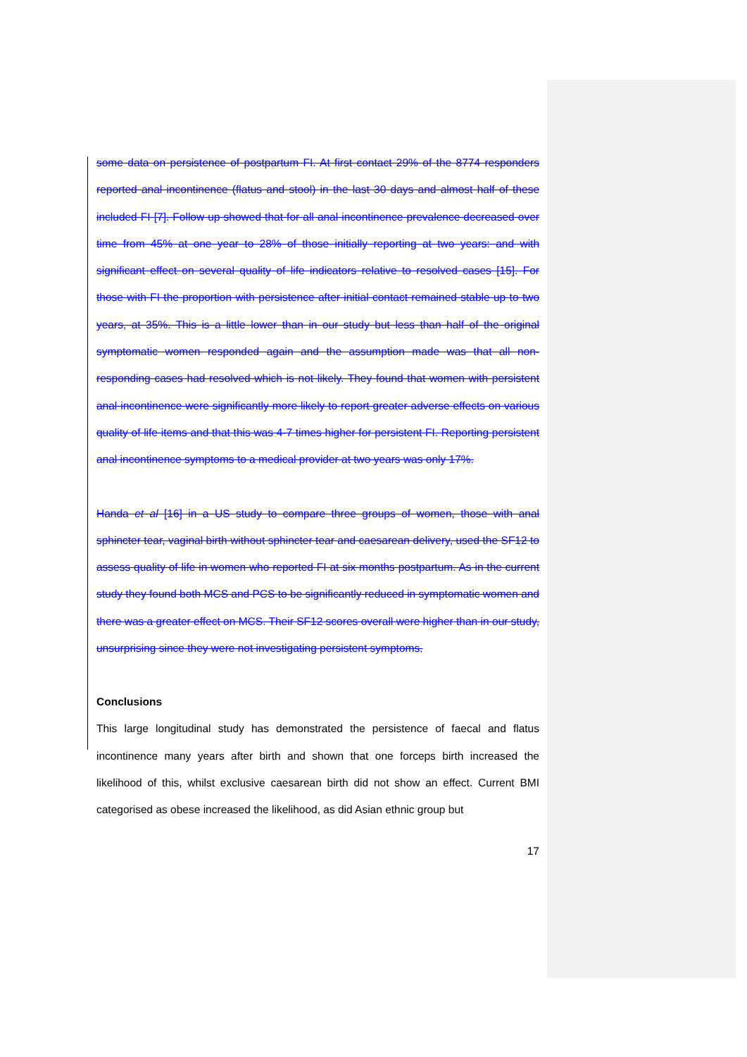some data on persistence of postpartum FI. At first contact 29% of the 8774 responders reported anal incontinence (flatus and stool) in the last 30 days and almost half of these included FI [7]. Follow up showed that for all anal incontinence prevalence decreased over time from 45% at one year to 28% of those initially reporting at two years: and with significant effect on several quality of life indicators relative to resolved cases [15]. For those with FI the proportion with persistence after initial contact remained stable up to two years, at 35%. This is a little lower than in our study but less than half of the original symptomatic women responded again and the assumption made was that all non-responding cases had resolved which is not likely. They found that women with persistent anal incontinence were significantly more likely to report greater adverse effects on various quality of life items and that this was 4-7 times higher for persistent FI. Reporting persistent anal incontinence symptoms to a medical provider at two years was only 17%.
Handa et al [16] in a US study to compare three groups of women, those with anal sphincter tear, vaginal birth without sphincter tear and caesarean delivery, used the SF12 to assess quality of life in women who reported FI at six months postpartum. As in the current study they found both MCS and PCS to be significantly reduced in symptomatic women and there was a greater effect on MCS. Their SF12 scores overall were higher than in our study, unsurprising since they were not investigating persistent symptoms.
Conclusions
This large longitudinal study has demonstrated the persistence of faecal and flatus incontinence many years after birth and shown that one forceps birth increased the likelihood of this, whilst exclusive caesarean birth did not show an effect. Current BMI categorised as obese increased the likelihood, as did Asian ethnic group but
17